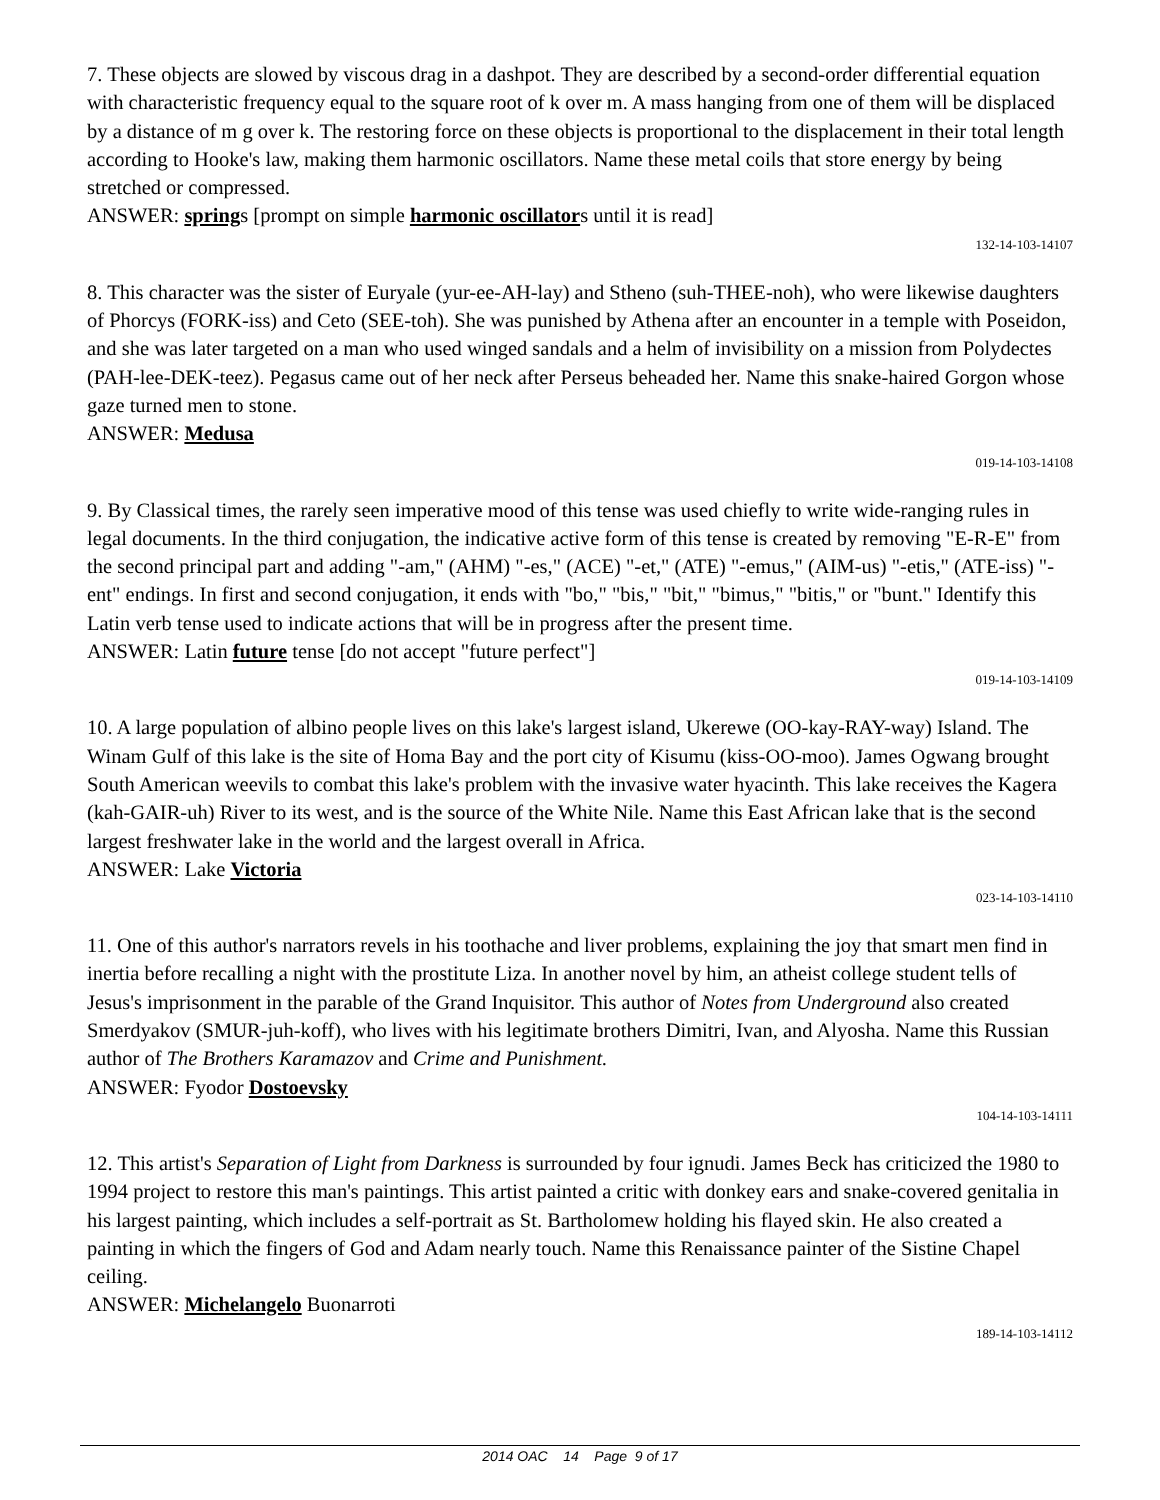7. These objects are slowed by viscous drag in a dashpot. They are described by a second-order differential equation with characteristic frequency equal to the square root of k over m. A mass hanging from one of them will be displaced by a distance of m g over k. The restoring force on these objects is proportional to the displacement in their total length according to Hooke's law, making them harmonic oscillators. Name these metal coils that store energy by being stretched or compressed.
ANSWER: springs [prompt on simple harmonic oscillators until it is read]
132-14-103-14107
8. This character was the sister of Euryale (yur-ee-AH-lay) and Stheno (suh-THEE-noh), who were likewise daughters of Phorcys (FORK-iss) and Ceto (SEE-toh). She was punished by Athena after an encounter in a temple with Poseidon, and she was later targeted on a man who used winged sandals and a helm of invisibility on a mission from Polydectes (PAH-lee-DEK-teez). Pegasus came out of her neck after Perseus beheaded her. Name this snake-haired Gorgon whose gaze turned men to stone.
ANSWER: Medusa
019-14-103-14108
9. By Classical times, the rarely seen imperative mood of this tense was used chiefly to write wide-ranging rules in legal documents. In the third conjugation, the indicative active form of this tense is created by removing "E-R-E" from the second principal part and adding "-am," (AHM) "-es," (ACE) "-et," (ATE) "-emus," (AIM-us) "-etis," (ATE-iss) "-ent" endings. In first and second conjugation, it ends with "bo," "bis," "bit," "bimus," "bitis," or "bunt." Identify this Latin verb tense used to indicate actions that will be in progress after the present time.
ANSWER: Latin future tense [do not accept "future perfect"]
019-14-103-14109
10. A large population of albino people lives on this lake's largest island, Ukerewe (OO-kay-RAY-way) Island. The Winam Gulf of this lake is the site of Homa Bay and the port city of Kisumu (kiss-OO-moo). James Ogwang brought South American weevils to combat this lake's problem with the invasive water hyacinth. This lake receives the Kagera (kah-GAIR-uh) River to its west, and is the source of the White Nile. Name this East African lake that is the second largest freshwater lake in the world and the largest overall in Africa.
ANSWER: Lake Victoria
023-14-103-14110
11. One of this author's narrators revels in his toothache and liver problems, explaining the joy that smart men find in inertia before recalling a night with the prostitute Liza. In another novel by him, an atheist college student tells of Jesus's imprisonment in the parable of the Grand Inquisitor. This author of Notes from Underground also created Smerdyakov (SMUR-juh-koff), who lives with his legitimate brothers Dimitri, Ivan, and Alyosha. Name this Russian author of The Brothers Karamazov and Crime and Punishment.
ANSWER: Fyodor Dostoevsky
104-14-103-14111
12. This artist's Separation of Light from Darkness is surrounded by four ignudi. James Beck has criticized the 1980 to 1994 project to restore this man's paintings. This artist painted a critic with donkey ears and snake-covered genitalia in his largest painting, which includes a self-portrait as St. Bartholomew holding his flayed skin. He also created a painting in which the fingers of God and Adam nearly touch. Name this Renaissance painter of the Sistine Chapel ceiling.
ANSWER: Michelangelo Buonarroti
189-14-103-14112
2014 OAC 14 Page 9 of 17